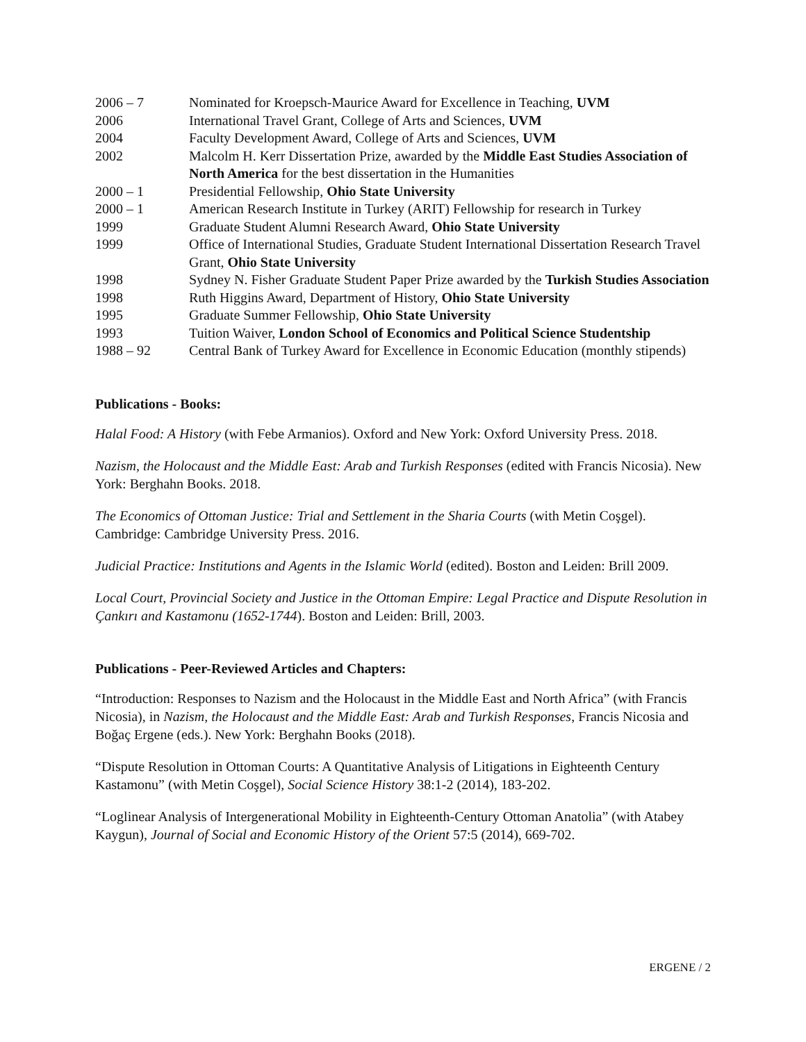| 2006 – 7 | Nominated for Kroepsch-Maurice Award for Excellence in Teaching, UVM |
| 2006 | International Travel Grant, College of Arts and Sciences, UVM |
| 2004 | Faculty Development Award, College of Arts and Sciences, UVM |
| 2002 | Malcolm H. Kerr Dissertation Prize, awarded by the Middle East Studies Association of North America for the best dissertation in the Humanities |
| 2000 – 1 | Presidential Fellowship, Ohio State University |
| 2000 – 1 | American Research Institute in Turkey (ARIT) Fellowship for research in Turkey |
| 1999 | Graduate Student Alumni Research Award, Ohio State University |
| 1999 | Office of International Studies, Graduate Student International Dissertation Research Travel Grant, Ohio State University |
| 1998 | Sydney N. Fisher Graduate Student Paper Prize awarded by the Turkish Studies Association |
| 1998 | Ruth Higgins Award, Department of History, Ohio State University |
| 1995 | Graduate Summer Fellowship, Ohio State University |
| 1993 | Tuition Waiver, London School of Economics and Political Science Studentship |
| 1988 – 92 | Central Bank of Turkey Award for Excellence in Economic Education (monthly stipends) |
Publications - Books:
Halal Food: A History (with Febe Armanios). Oxford and New York: Oxford University Press. 2018.
Nazism, the Holocaust and the Middle East: Arab and Turkish Responses (edited with Francis Nicosia). New York: Berghahn Books. 2018.
The Economics of Ottoman Justice: Trial and Settlement in the Sharia Courts (with Metin Coşgel). Cambridge: Cambridge University Press. 2016.
Judicial Practice: Institutions and Agents in the Islamic World (edited). Boston and Leiden: Brill 2009.
Local Court, Provincial Society and Justice in the Ottoman Empire: Legal Practice and Dispute Resolution in Çankırı and Kastamonu (1652-1744). Boston and Leiden: Brill, 2003.
Publications - Peer-Reviewed Articles and Chapters:
“Introduction: Responses to Nazism and the Holocaust in the Middle East and North Africa” (with Francis Nicosia), in Nazism, the Holocaust and the Middle East: Arab and Turkish Responses, Francis Nicosia and Boğaç Ergene (eds.). New York: Berghahn Books (2018).
“Dispute Resolution in Ottoman Courts: A Quantitative Analysis of Litigations in Eighteenth Century Kastamonu” (with Metin Coşgel), Social Science History 38:1-2 (2014), 183-202.
“Loglinear Analysis of Intergenerational Mobility in Eighteenth-Century Ottoman Anatolia” (with Atabey Kaygun), Journal of Social and Economic History of the Orient 57:5 (2014), 669-702.
ERGENE / 2